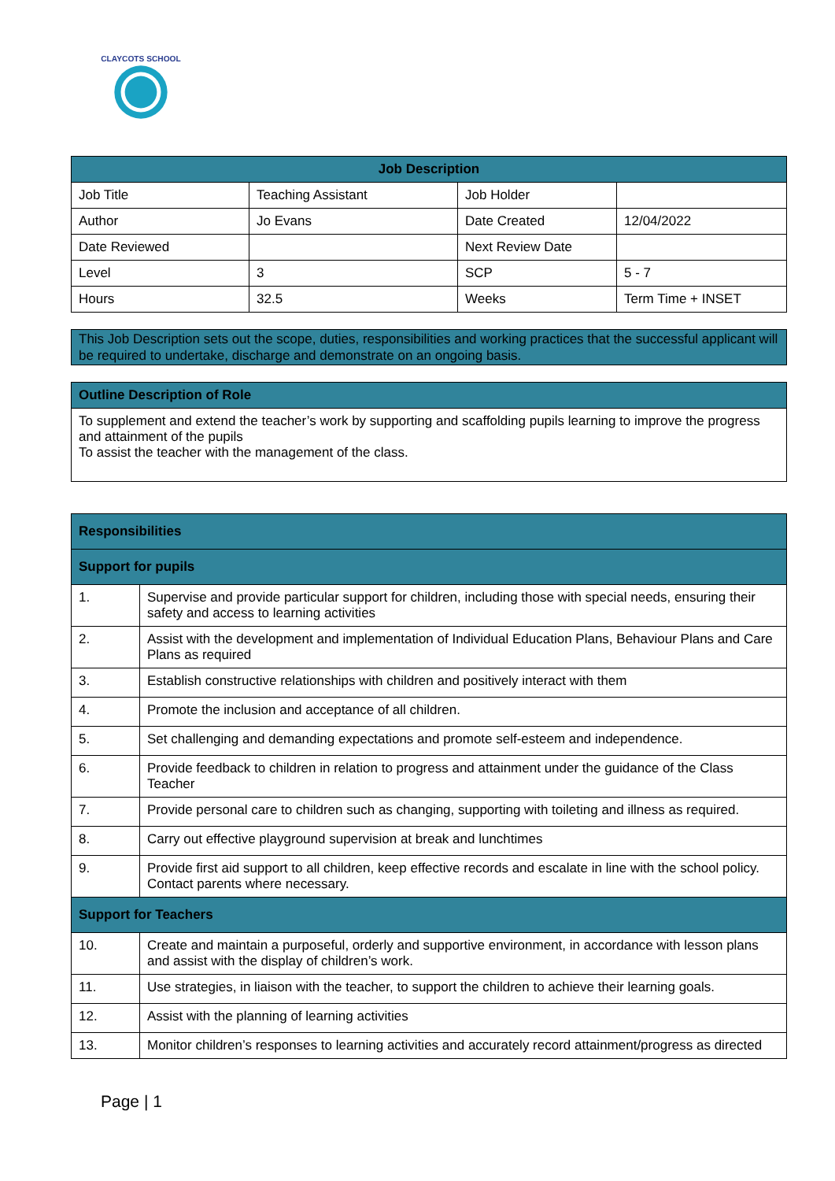CLAYCOTS SCHOOL
| Job Description | | | |
| --- | --- | --- | --- |
| Job Title | Teaching Assistant | Job Holder | |
| Author | Jo Evans | Date Created | 12/04/2022 |
| Date Reviewed | | Next Review Date | |
| Level | 3 | SCP | 5 - 7 |
| Hours | 32.5 | Weeks | Term Time + INSET |
This Job Description sets out the scope, duties, responsibilities and working practices that the successful applicant will be required to undertake, discharge and demonstrate on an ongoing basis.
| Outline Description of Role |
| --- |
| To supplement and extend the teacher’s work by supporting and scaffolding pupils learning to improve the progress and attainment of the pupils To assist the teacher with the management of the class. |
| Responsibilities | |
| --- | --- |
| Support for pupils | |
| 1. | Supervise and provide particular support for children, including those with special needs, ensuring their safety and access to learning activities |
| 2. | Assist with the development and implementation of Individual Education Plans, Behaviour Plans and Care Plans as required |
| 3. | Establish constructive relationships with children and positively interact with them |
| 4. | Promote the inclusion and acceptance of all children. |
| 5. | Set challenging and demanding expectations and promote self-esteem and independence. |
| 6. | Provide feedback to children in relation to progress and attainment under the guidance of the Class Teacher |
| 7. | Provide personal care to children such as changing, supporting with toileting and illness as required. |
| 8. | Carry out effective playground supervision at break and lunchtimes |
| 9. | Provide first aid support to all children, keep effective records and escalate in line with the school policy. Contact parents where necessary. |
| Support for Teachers | |
| 10. | Create and maintain a purposeful, orderly and supportive environment, in accordance with lesson plans and assist with the display of children’s work. |
| 11. | Use strategies, in liaison with the teacher, to support the children to achieve their learning goals. |
| 12. | Assist with the planning of learning activities |
| 13. | Monitor children’s responses to learning activities and accurately record attainment/progress as directed |
Page | 1